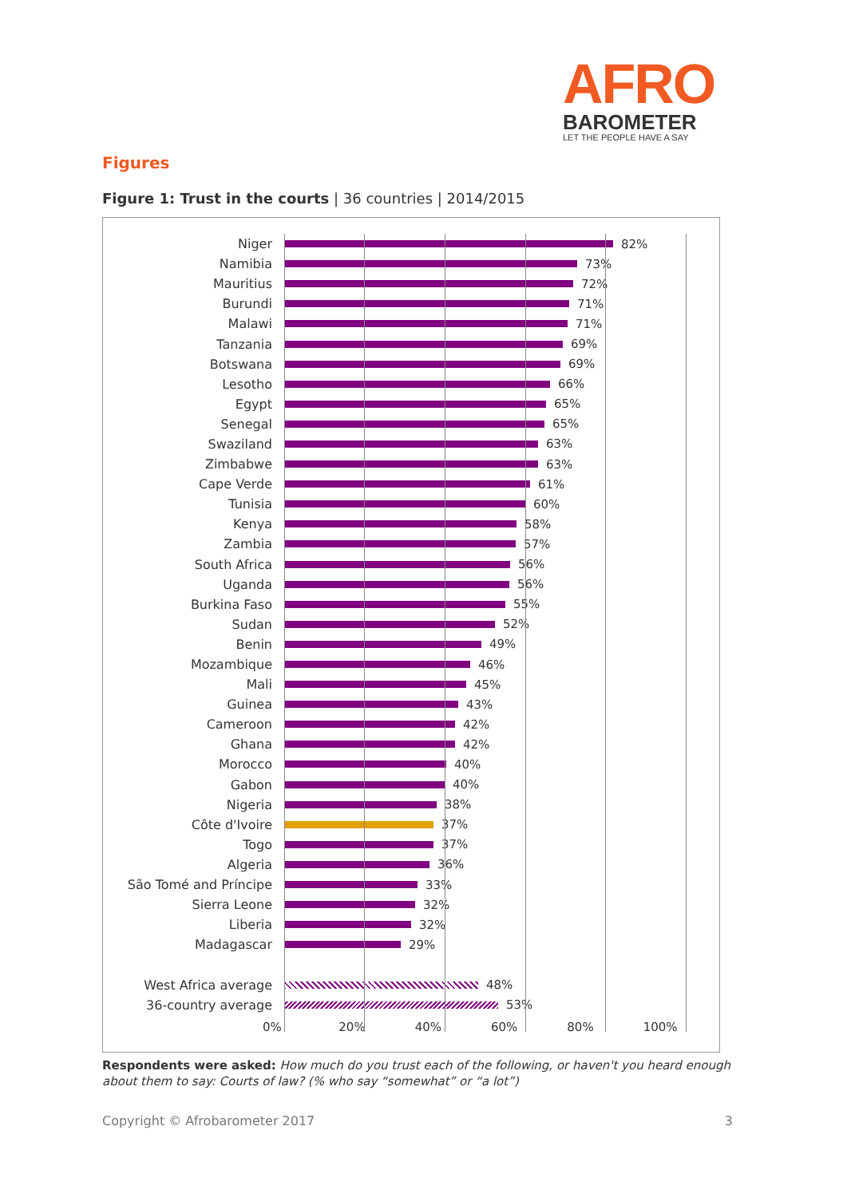AFRO
BAROMETER
LET THE PEOPLE HAVE A SAY
Figures
Figure 1: Trust in the courts | 36 countries | 2014/2015
Niger 82%
Namibia 73%
Mauritius 72%
Burundi 71%
Malawi 71%
Tanzania 69%
Botswana 69%
Lesotho 66%
Egypt 65%
Senegal 65%
Swaziland 63%
Zimbabwe 63%
Cape Verde 61%
Tunisia 60%
Kenya 58%
Zambia 57%
South Africa 56%
Uganda 56%
Burkina Faso 55%
Sudan 52%
Benin 49%
Mozambique 46%
Mali 45%
Guinea 43%
Cameroon 42%
Ghana 42%
Morocco 40%
Gabon 40%
Nigeria 38%
Côte d'Ivoire 37%
Togo 37%
Algeria 36%
São Tomé and Príncipe 33%
Sierra Leone 32%
Liberia 32%
Madagascar 29%
West Africa average 48%
36-country average 53%
0% 20% 40% 60% 80% 100%
Respondents were asked: How much do you trust each of the following, or haven't you heard enough about them to say: Courts of law? (% who say “somewhat” or “a lot”)
Copyright © Afrobarometer 2017 3